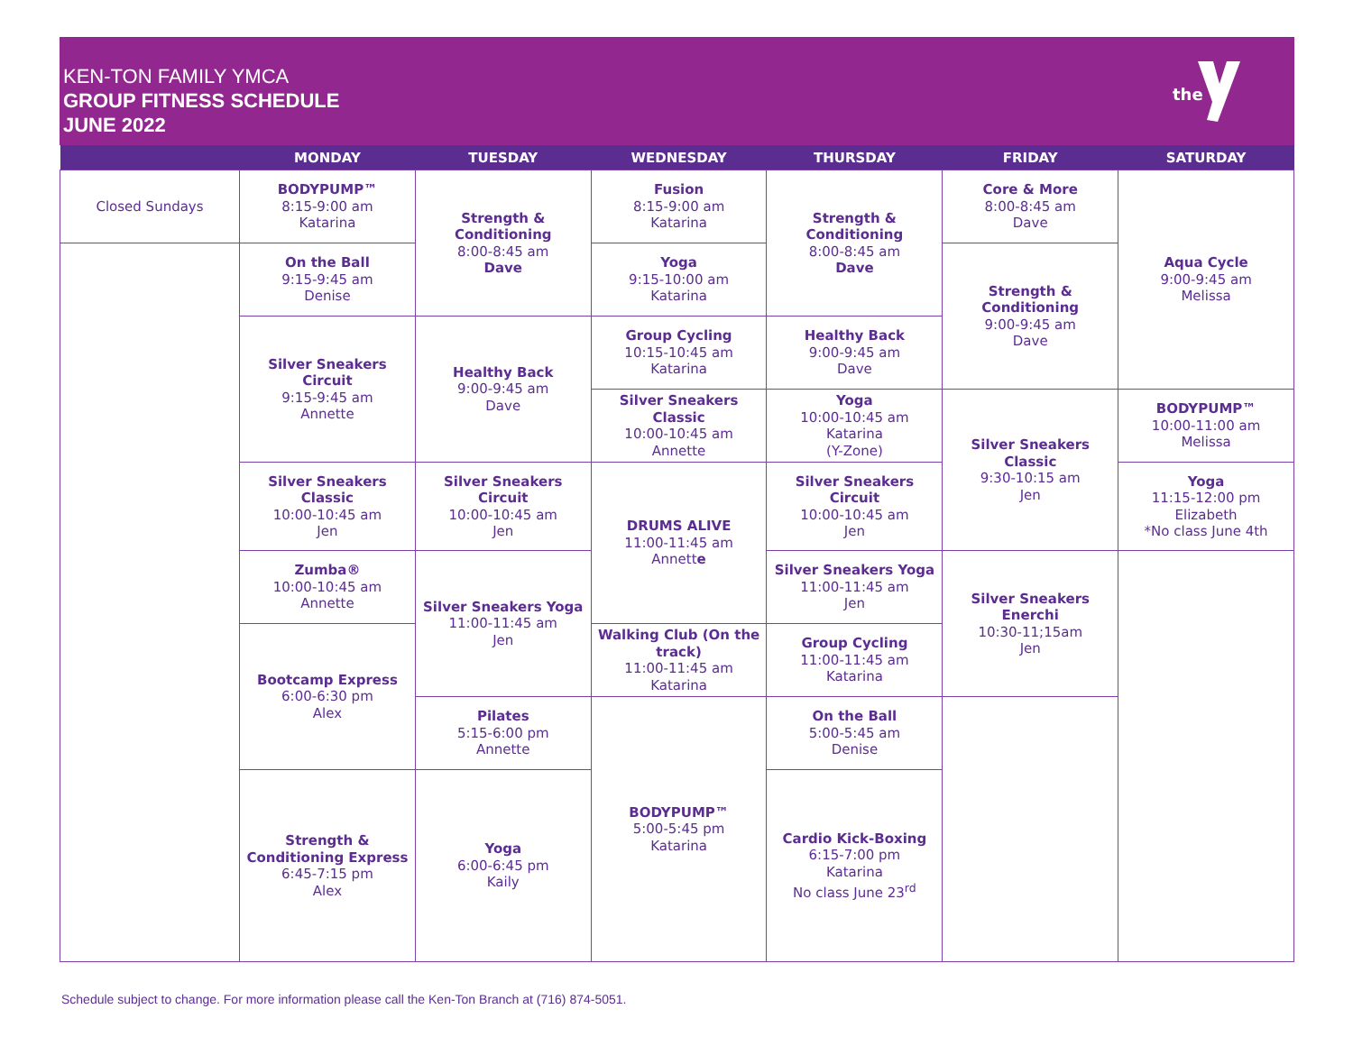KEN-TON FAMILY YMCA
GROUP FITNESS SCHEDULE
JUNE 2022
the
| | MONDAY | TUESDAY | WEDNESDAY | THURSDAY | FRIDAY | SATURDAY |
| --- | --- | --- | --- | --- | --- | --- |
| Closed Sundays | BODYPUMP™ 8:15-9:00 am Katarina | Strength & Conditioning 8:00-8:45 am Dave | Fusion 8:15-9:00 am Katarina | Strength & Conditioning 8:00-8:45 am Dave | Core & More 8:00-8:45 am Dave | Aqua Cycle 9:00-9:45 am Melissa |
| | On the Ball 9:15-9:45 am Denise | | Yoga 9:15-10:00 am Katarina | | Strength & Conditioning 9:00-9:45 am Dave | |
| | Silver Sneakers Circuit 9:15-9:45 am Annette | Healthy Back 9:00-9:45 am Dave | Group Cycling 10:15-10:45 am Katarina | Healthy Back 9:00-9:45 am Dave | | |
| | | | Silver Sneakers Classic 10:00-10:45 am Annette | Yoga 10:00-10:45 am Katarina (Y-Zone) | Silver Sneakers Classic 9:30-10:15 am Jen | BODYPUMP™ 10:00-11:00 am Melissa |
| | Silver Sneakers Classic 10:00-10:45 am Jen | Silver Sneakers Circuit 10:00-10:45 am Jen | DRUMS ALIVE 11:00-11:45 am Annett e | Silver Sneakers Circuit 10:00-10:45 am Jen | | Yoga 11:15-12:00 pm Elizabeth *No class June 4th |
| | Zumba® 10:00-10:45 am Annette | Silver Sneakers Yoga 11:00-11:45 am Jen | | Silver Sneakers Yoga 11:00-11:45 am Jen | Silver Sneakers Enerchi 10:30-11;15am Jen | |
| | Bootcamp Express 6:00-6:30 pm Alex | | Walking Club (On the track) 11:00-11:45 am Katarina | Group Cycling 11:00-11:45 am Katarina | | |
| | | Pilates 5:15-6:00 pm Annette | BODYPUMP™ 5:00-5:45 pm Katarina | On the Ball 5:00-5:45 am Denise | | |
| | Strength & Conditioning Express 6:45-7:15 pm Alex | Yoga 6:00-6:45 pm Kaily | | Cardio Kick-Boxing 6:15-7:00 pm Katarina No class June 23<sup>rd</sup> | | |
Schedule subject to change. For more information please call the Ken-Ton Branch at (716) 874-5051.